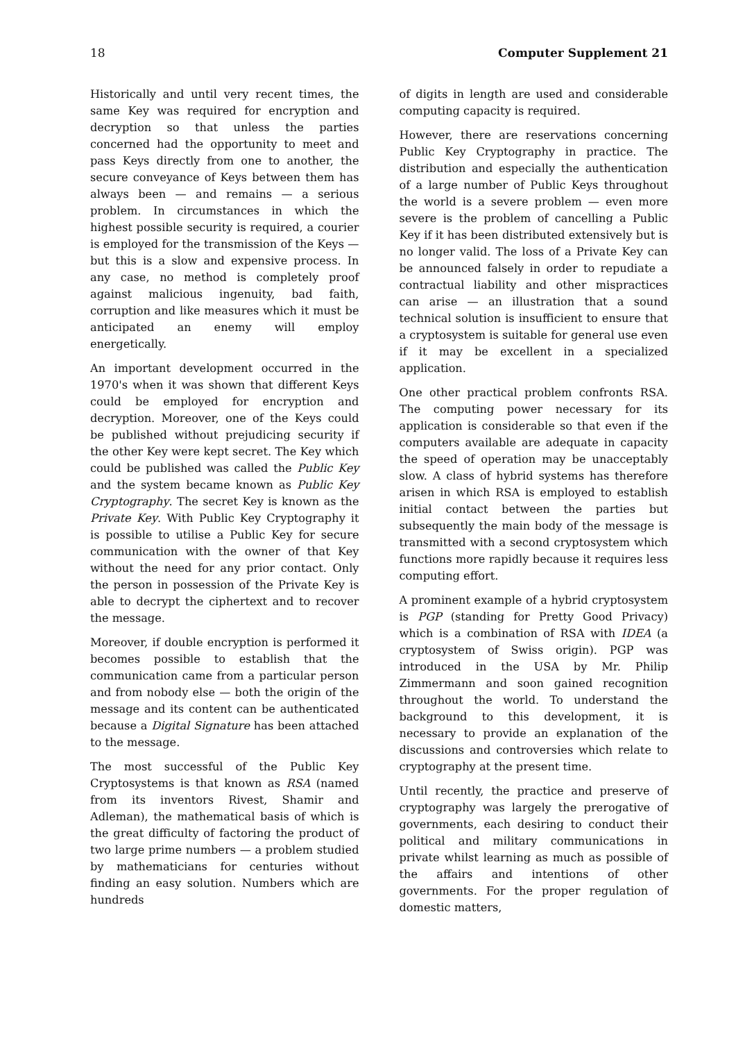18 Computer Supplement 21
Historically and until very recent times, the same Key was required for encryption and decryption so that unless the parties concerned had the opportunity to meet and pass Keys directly from one to another, the secure conveyance of Keys between them has always been — and remains — a serious problem. In circumstances in which the highest possible security is required, a courier is employed for the transmission of the Keys — but this is a slow and expensive process. In any case, no method is completely proof against malicious ingenuity, bad faith, corruption and like measures which it must be anticipated an enemy will employ energetically.
An important development occurred in the 1970's when it was shown that different Keys could be employed for encryption and decryption. Moreover, one of the Keys could be published without prejudicing security if the other Key were kept secret. The Key which could be published was called the Public Key and the system became known as Public Key Cryptography. The secret Key is known as the Private Key. With Public Key Cryptography it is possible to utilise a Public Key for secure communication with the owner of that Key without the need for any prior contact. Only the person in possession of the Private Key is able to decrypt the ciphertext and to recover the message.
Moreover, if double encryption is performed it becomes possible to establish that the communication came from a particular person and from nobody else — both the origin of the message and its content can be authenticated because a Digital Signature has been attached to the message.
The most successful of the Public Key Cryptosystems is that known as RSA (named from its inventors Rivest, Shamir and Adleman), the mathematical basis of which is the great difficulty of factoring the product of two large prime numbers — a problem studied by mathematicians for centuries without finding an easy solution. Numbers which are hundreds
of digits in length are used and considerable computing capacity is required.
However, there are reservations concerning Public Key Cryptography in practice. The distribution and especially the authentication of a large number of Public Keys throughout the world is a severe problem — even more severe is the problem of cancelling a Public Key if it has been distributed extensively but is no longer valid. The loss of a Private Key can be announced falsely in order to repudiate a contractual liability and other mispractices can arise — an illustration that a sound technical solution is insufficient to ensure that a cryptosystem is suitable for general use even if it may be excellent in a specialized application.
One other practical problem confronts RSA. The computing power necessary for its application is considerable so that even if the computers available are adequate in capacity the speed of operation may be unacceptably slow. A class of hybrid systems has therefore arisen in which RSA is employed to establish initial contact between the parties but subsequently the main body of the message is transmitted with a second cryptosystem which functions more rapidly because it requires less computing effort.
A prominent example of a hybrid cryptosystem is PGP (standing for Pretty Good Privacy) which is a combination of RSA with IDEA (a cryptosystem of Swiss origin). PGP was introduced in the USA by Mr. Philip Zimmermann and soon gained recognition throughout the world. To understand the background to this development, it is necessary to provide an explanation of the discussions and controversies which relate to cryptography at the present time.
Until recently, the practice and preserve of cryptography was largely the prerogative of governments, each desiring to conduct their political and military communications in private whilst learning as much as possible of the affairs and intentions of other governments. For the proper regulation of domestic matters,